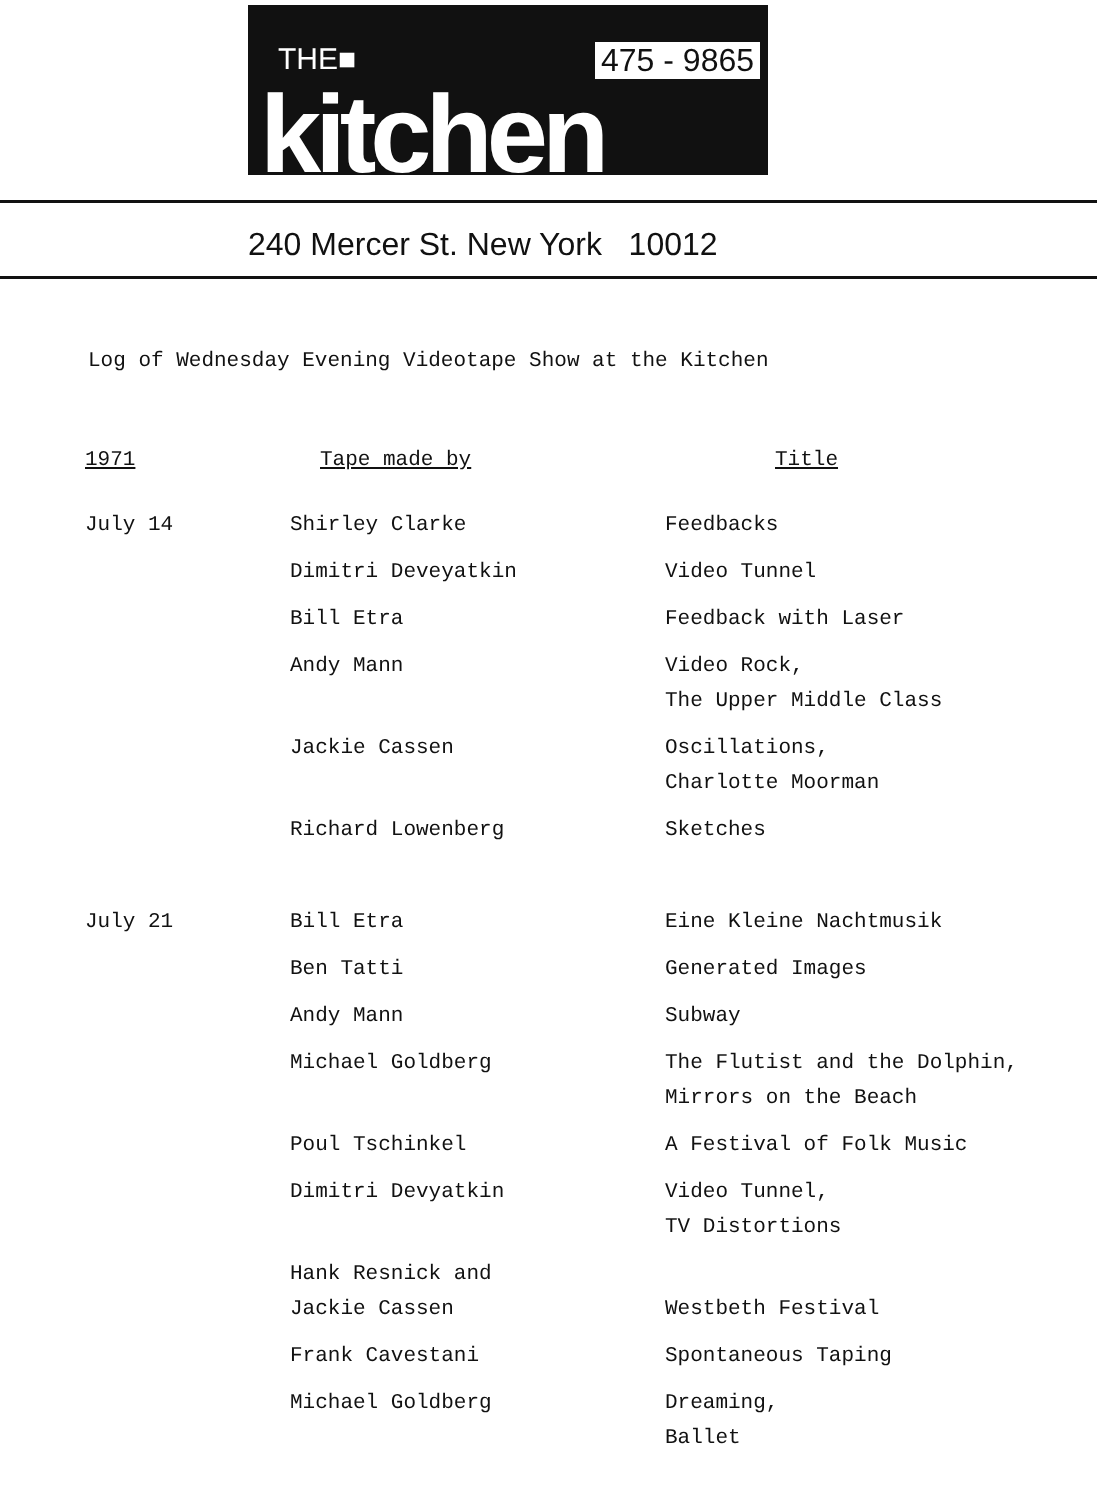THE■
kitchen
475 - 9865
240 Mercer St. New York 10012
Log of Wednesday Evening Videotape Show at the Kitchen
| 1971 | Tape made by | Title |
| --- | --- | --- |
| July 14 | Shirley Clarke | Feedbacks |
| | Dimitri Deveyatkin | Video Tunnel |
| | Bill Etra | Feedback with Laser |
| | Andy Mann | Video Rock, The Upper Middle Class |
| | Jackie Cassen | Oscillations, Charlotte Moorman |
| | Richard Lowenberg | Sketches |
| July 21 | Bill Etra | Eine Kleine Nachtmusik |
| | Ben Tatti | Generated Images |
| | Andy Mann | Subway |
| | Michael Goldberg | The Flutist and the Dolphin, Mirrors on the Beach |
| | Poul Tschinkel | A Festival of Folk Music |
| | Dimitri Devyatkin | Video Tunnel, TV Distortions |
| | Hank Resnick and Jackie Cassen | Westbeth Festival |
| | Frank Cavestani | Spontaneous Taping |
| | Michael Goldberg | Dreaming, Ballet |